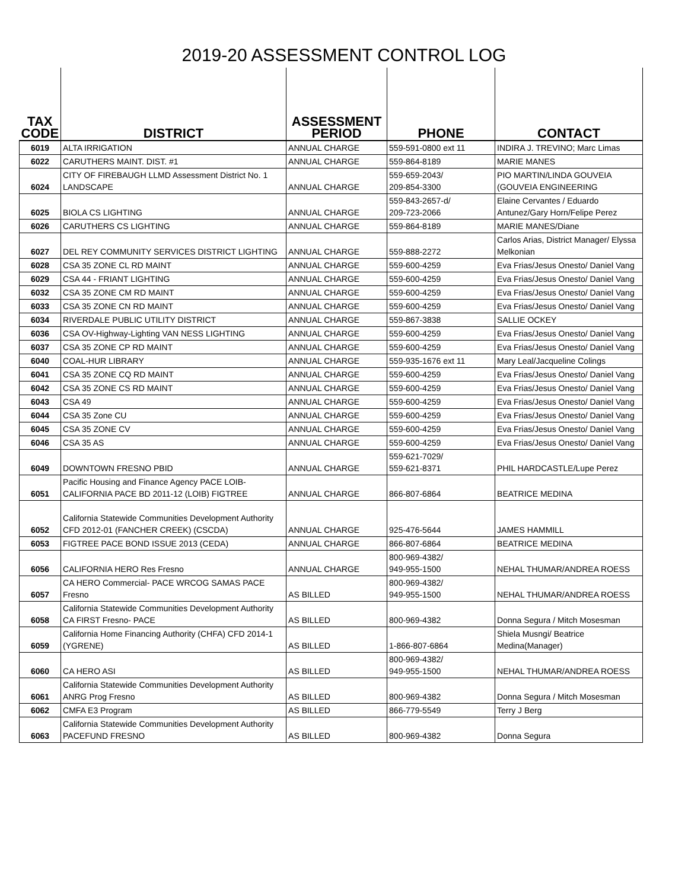2019-20 ASSESSMENT CONTROL LOG
| TAX CODE | DISTRICT | ASSESSMENT PERIOD | PHONE | CONTACT |
| --- | --- | --- | --- | --- |
| 6019 | ALTA IRRIGATION | ANNUAL CHARGE | 559-591-0800 ext 11 | INDIRA J. TREVINO; Marc Limas |
| 6022 | CARUTHERS MAINT. DIST. #1 | ANNUAL CHARGE | 559-864-8189 | MARIE MANES |
| 6024 | CITY OF FIREBAUGH LLMD Assessment District No. 1 LANDSCAPE | ANNUAL CHARGE | 559-659-2043/ 209-854-3300 | PIO MARTIN/LINDA GOUVEIA (GOUVEIA ENGINEERING |
| 6025 | BIOLA CS LIGHTING | ANNUAL CHARGE | 559-843-2657-d/ 209-723-2066 | Elaine Cervantes / Eduardo Antunez/Gary Horn/Felipe Perez |
| 6026 | CARUTHERS CS LIGHTING | ANNUAL CHARGE | 559-864-8189 | MARIE MANES/Diane |
| 6027 | DEL REY COMMUNITY SERVICES DISTRICT LIGHTING | ANNUAL CHARGE | 559-888-2272 | Carlos Arias, District Manager/ Elyssa Melkonian |
| 6028 | CSA 35 ZONE CL RD MAINT | ANNUAL CHARGE | 559-600-4259 | Eva Frias/Jesus Onesto/ Daniel Vang |
| 6029 | CSA 44 - FRIANT LIGHTING | ANNUAL CHARGE | 559-600-4259 | Eva Frias/Jesus Onesto/ Daniel Vang |
| 6032 | CSA 35 ZONE CM RD MAINT | ANNUAL CHARGE | 559-600-4259 | Eva Frias/Jesus Onesto/ Daniel Vang |
| 6033 | CSA 35 ZONE CN RD MAINT | ANNUAL CHARGE | 559-600-4259 | Eva Frias/Jesus Onesto/ Daniel Vang |
| 6034 | RIVERDALE PUBLIC UTILITY DISTRICT | ANNUAL CHARGE | 559-867-3838 | SALLIE OCKEY |
| 6036 | CSA OV-Highway-Lighting VAN NESS LIGHTING | ANNUAL CHARGE | 559-600-4259 | Eva Frias/Jesus Onesto/ Daniel Vang |
| 6037 | CSA 35 ZONE CP RD MAINT | ANNUAL CHARGE | 559-600-4259 | Eva Frias/Jesus Onesto/ Daniel Vang |
| 6040 | COAL-HUR LIBRARY | ANNUAL CHARGE | 559-935-1676 ext 11 | Mary Leal/Jacqueline Colings |
| 6041 | CSA 35 ZONE CQ RD MAINT | ANNUAL CHARGE | 559-600-4259 | Eva Frias/Jesus Onesto/ Daniel Vang |
| 6042 | CSA 35 ZONE CS RD MAINT | ANNUAL CHARGE | 559-600-4259 | Eva Frias/Jesus Onesto/ Daniel Vang |
| 6043 | CSA 49 | ANNUAL CHARGE | 559-600-4259 | Eva Frias/Jesus Onesto/ Daniel Vang |
| 6044 | CSA 35 Zone CU | ANNUAL CHARGE | 559-600-4259 | Eva Frias/Jesus Onesto/ Daniel Vang |
| 6045 | CSA 35 ZONE CV | ANNUAL CHARGE | 559-600-4259 | Eva Frias/Jesus Onesto/ Daniel Vang |
| 6046 | CSA 35 AS | ANNUAL CHARGE | 559-600-4259 | Eva Frias/Jesus Onesto/ Daniel Vang |
| 6049 | DOWNTOWN FRESNO PBID | ANNUAL CHARGE | 559-621-7029/ 559-621-8371 | PHIL HARDCASTLE/Lupe Perez |
| 6051 | Pacific Housing and Finance Agency PACE LOIB-CALIFORNIA PACE BD 2011-12 (LOIB) FIGTREE | ANNUAL CHARGE | 866-807-6864 | BEATRICE MEDINA |
| 6052 | California Statewide Communities Development Authority CFD 2012-01 (FANCHER CREEK) (CSCDA) | ANNUAL CHARGE | 925-476-5644 | JAMES HAMMILL |
| 6053 | FIGTREE PACE BOND ISSUE 2013 (CEDA) | ANNUAL CHARGE | 866-807-6864 | BEATRICE MEDINA |
| 6056 | CALIFORNIA HERO Res Fresno | ANNUAL CHARGE | 800-969-4382/ 949-955-1500 | NEHAL THUMAR/ANDREA ROESS |
| 6057 | CA HERO Commercial- PACE WRCOG SAMAS PACE Fresno | AS BILLED | 800-969-4382/ 949-955-1500 | NEHAL THUMAR/ANDREA ROESS |
| 6058 | California Statewide Communities Development Authority CA FIRST Fresno- PACE | AS BILLED | 800-969-4382 | Donna Segura / Mitch Mosesman |
| 6059 | California Home Financing Authority (CHFA) CFD 2014-1 (YGRENE) | AS BILLED | 1-866-807-6864 | Shiela Musngi/ Beatrice Medina(Manager) |
| 6060 | CA HERO ASI | AS BILLED | 800-969-4382/ 949-955-1500 | NEHAL THUMAR/ANDREA ROESS |
| 6061 | California Statewide Communities Development Authority ANRG Prog Fresno | AS BILLED | 800-969-4382 | Donna Segura / Mitch Mosesman |
| 6062 | CMFA E3 Program | AS BILLED | 866-779-5549 | Terry J Berg |
| 6063 | California Statewide Communities Development Authority PACEFUND FRESNO | AS BILLED | 800-969-4382 | Donna Segura |